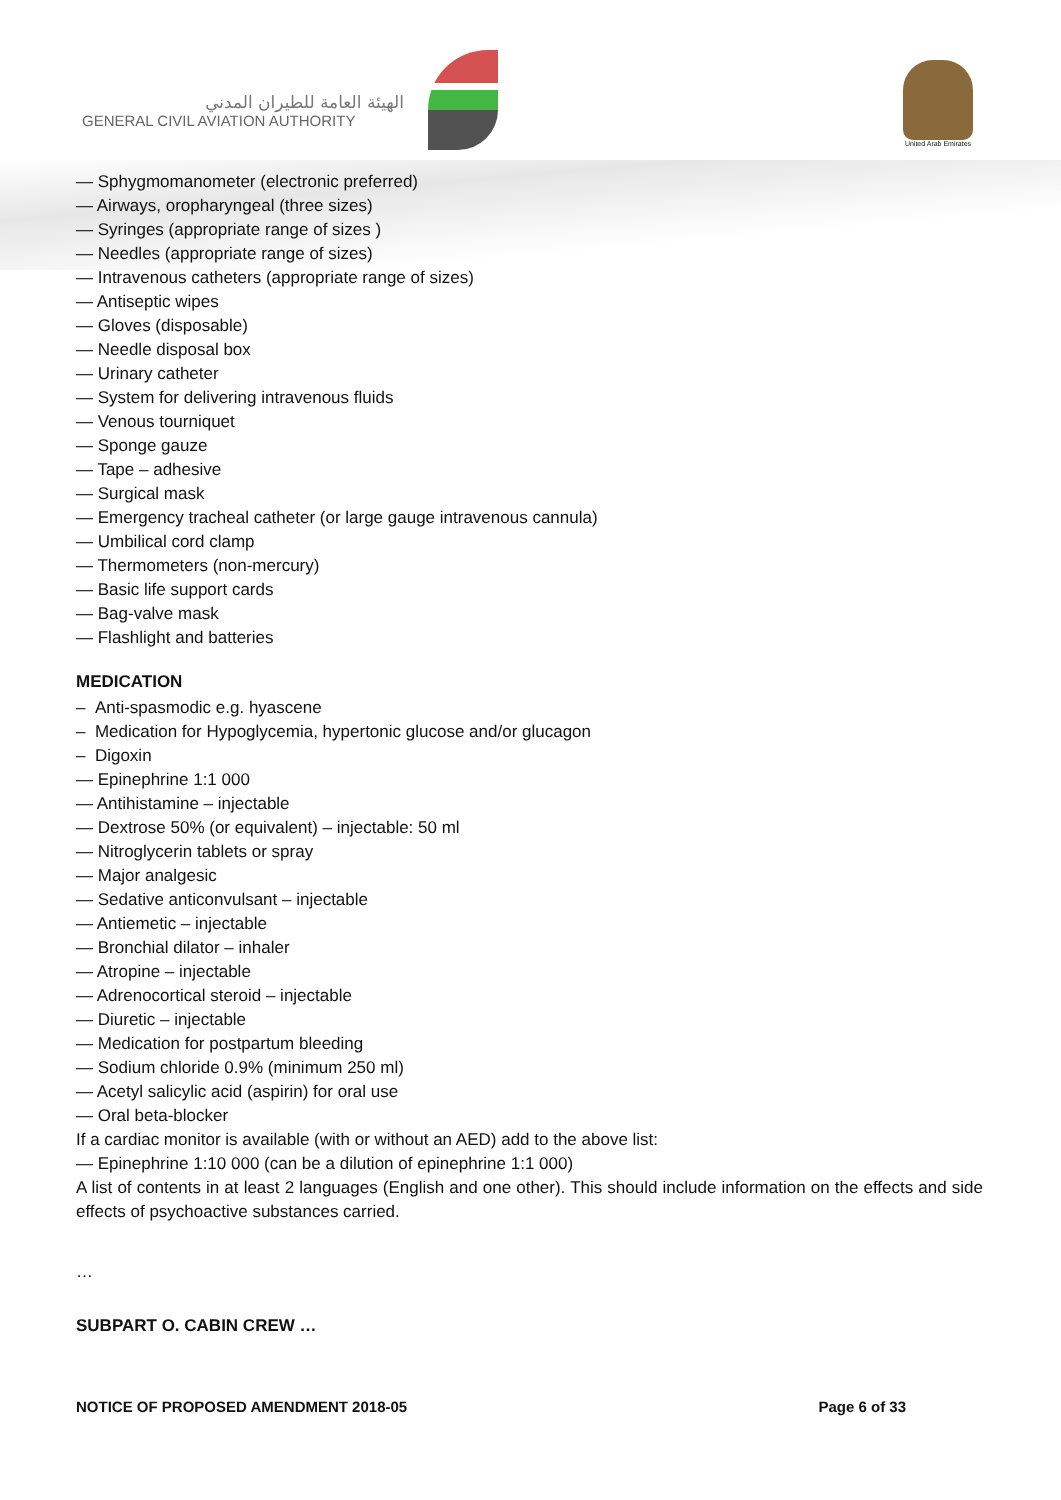الهيئة العامة للطيران المدني
GENERAL CIVIL AVIATION AUTHORITY
United Arab Emirates
— Sphygmomanometer (electronic preferred)
— Airways, oropharyngeal (three sizes)
— Syringes (appropriate range of sizes )
— Needles (appropriate range of sizes)
— Intravenous catheters (appropriate range of sizes)
— Antiseptic wipes
— Gloves (disposable)
— Needle disposal box
— Urinary catheter
— System for delivering intravenous fluids
— Venous tourniquet
— Sponge gauze
— Tape – adhesive
— Surgical mask
— Emergency tracheal catheter (or large gauge intravenous cannula)
— Umbilical cord clamp
— Thermometers (non-mercury)
— Basic life support cards
— Bag-valve mask
— Flashlight and batteries
MEDICATION
– Anti-spasmodic e.g. hyascene
– Medication for Hypoglycemia, hypertonic glucose and/or glucagon
– Digoxin
— Epinephrine 1:1 000
— Antihistamine – injectable
— Dextrose 50% (or equivalent) – injectable: 50 ml
— Nitroglycerin tablets or spray
— Major analgesic
— Sedative anticonvulsant – injectable
— Antiemetic – injectable
— Bronchial dilator – inhaler
— Atropine – injectable
— Adrenocortical steroid – injectable
— Diuretic – injectable
— Medication for postpartum bleeding
— Sodium chloride 0.9% (minimum 250 ml)
— Acetyl salicylic acid (aspirin) for oral use
— Oral beta-blocker
If a cardiac monitor is available (with or without an AED) add to the above list:
— Epinephrine 1:10 000 (can be a dilution of epinephrine 1:1 000)
A list of contents in at least 2 languages (English and one other). This should include information on the effects and side effects of psychoactive substances carried.
…
SUBPART O. CABIN CREW …
NOTICE OF PROPOSED AMENDMENT 2018-05 Page 6 of 33